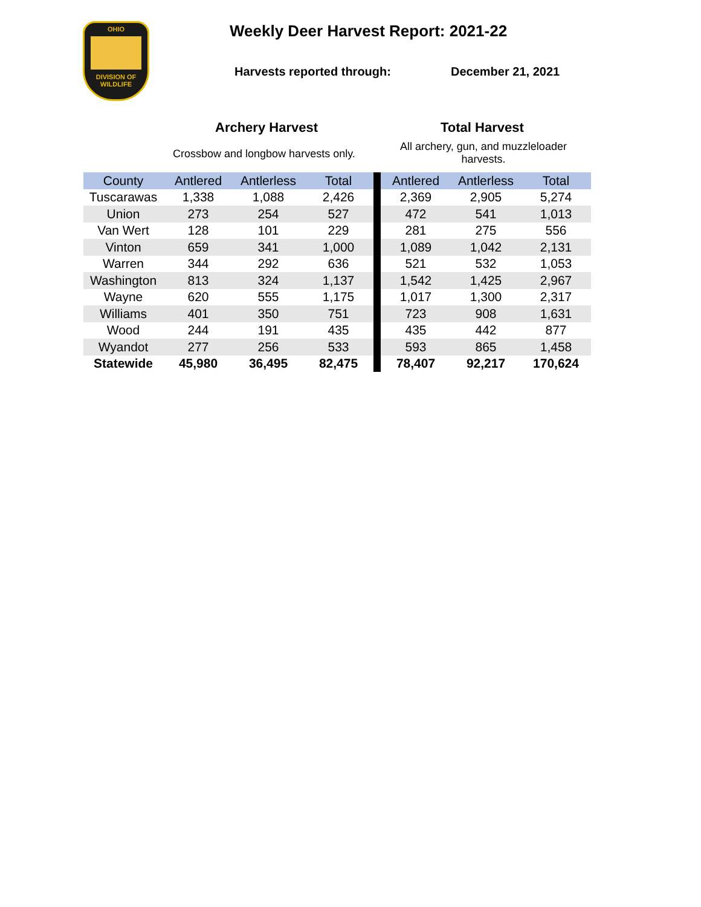OHIO
DIVISION OF
WILDLIFE
Weekly Deer Harvest Report: 2021-22
Harvests reported through: December 21, 2021
Archery Harvest Total Harvest
Crossbow and longbow harvests only.
All archery, gun, and muzzleloader harvests.
| County | Antlered | Antlerless | Total | | Antlered | Antlerless | Total |
| --- | --- | --- | --- | --- | --- | --- | --- |
| Tuscarawas | 1,338 | 1,088 | 2,426 | | 2,369 | 2,905 | 5,274 |
| Union | 273 | 254 | 527 | | 472 | 541 | 1,013 |
| Van Wert | 128 | 101 | 229 | | 281 | 275 | 556 |
| Vinton | 659 | 341 | 1,000 | | 1,089 | 1,042 | 2,131 |
| Warren | 344 | 292 | 636 | | 521 | 532 | 1,053 |
| Washington | 813 | 324 | 1,137 | | 1,542 | 1,425 | 2,967 |
| Wayne | 620 | 555 | 1,175 | | 1,017 | 1,300 | 2,317 |
| Williams | 401 | 350 | 751 | | 723 | 908 | 1,631 |
| Wood | 244 | 191 | 435 | | 435 | 442 | 877 |
| Wyandot | 277 | 256 | 533 | | 593 | 865 | 1,458 |
| Statewide | 45,980 | 36,495 | 82,475 | | 78,407 | 92,217 | 170,624 |